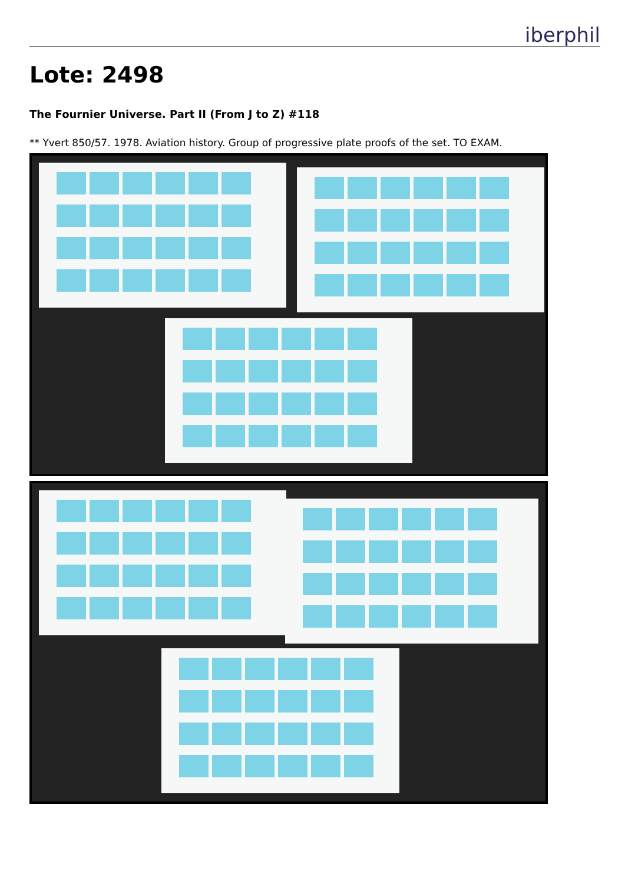iberphil
Lote: 2498
The Fournier Universe. Part II (From J to Z) #118
** Yvert 850/57. 1978. Aviation history. Group of progressive plate proofs of the set. TO EXAM.